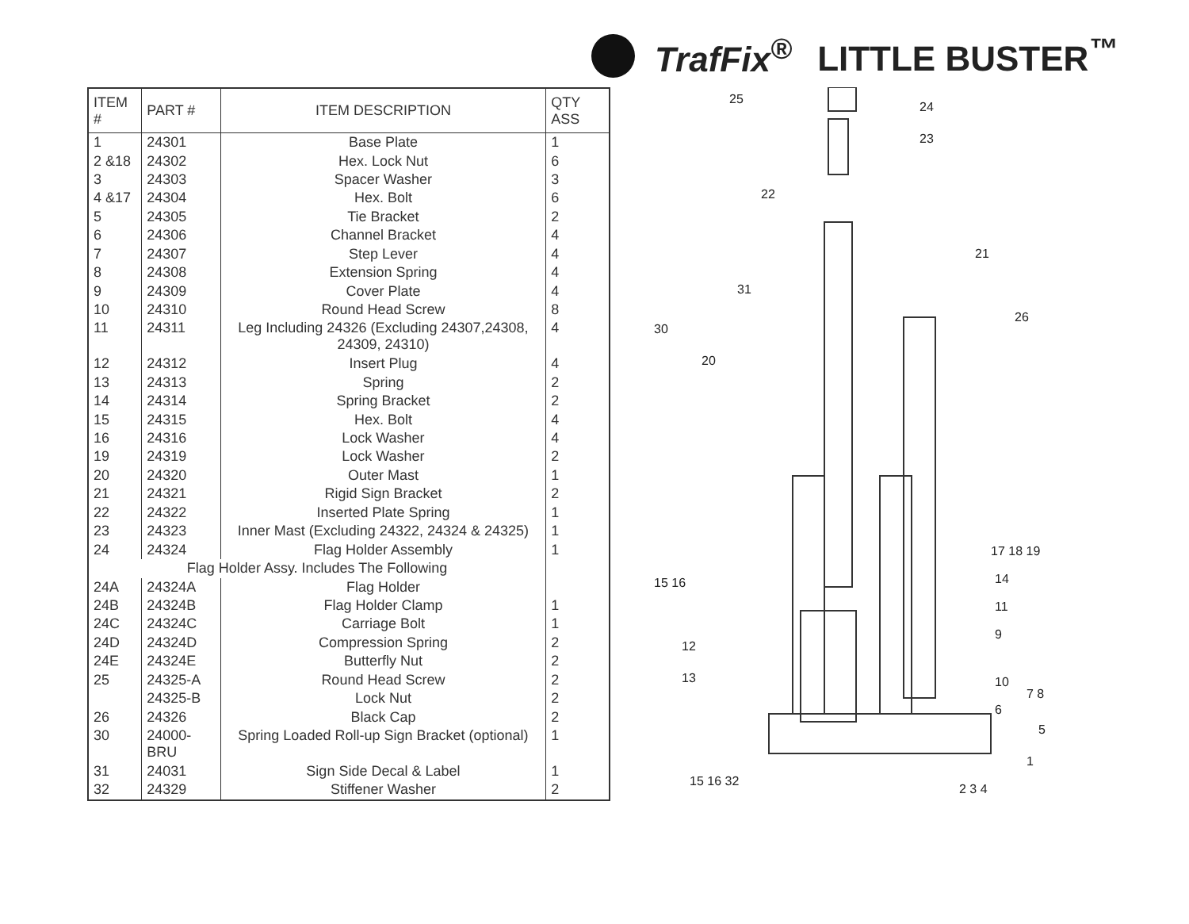TrafFix<sup>®</sup> LITTLE BUSTER<sup>™</sup>
| ITEM # | PART # | ITEM DESCRIPTION | QTY ASS |
| --- | --- | --- | --- |
| 1 | 24301 | Base Plate | 1 |
| 2 &18 | 24302 | Hex. Lock Nut | 6 |
| 3 | 24303 | Spacer Washer | 3 |
| 4 &17 | 24304 | Hex. Bolt | 6 |
| 5 | 24305 | Tie Bracket | 2 |
| 6 | 24306 | Channel Bracket | 4 |
| 7 | 24307 | Step Lever | 4 |
| 8 | 24308 | Extension Spring | 4 |
| 9 | 24309 | Cover Plate | 4 |
| 10 | 24310 | Round Head Screw | 8 |
| 11 | 24311 | Leg Including 24326 (Excluding 24307,24308, 24309, 24310) | 4 |
| 12 | 24312 | Insert Plug | 4 |
| 13 | 24313 | Spring | 2 |
| 14 | 24314 | Spring Bracket | 2 |
| 15 | 24315 | Hex. Bolt | 4 |
| 16 | 24316 | Lock Washer | 4 |
| 19 | 24319 | Lock Washer | 2 |
| 20 | 24320 | Outer Mast | 1 |
| 21 | 24321 | Rigid Sign Bracket | 2 |
| 22 | 24322 | Inserted Plate Spring | 1 |
| 23 | 24323 | Inner Mast (Excluding 24322, 24324 & 24325) | 1 |
| 24 | 24324 | Flag Holder Assembly | 1 |
| Flag Holder Assy. Includes The Following | | | |
| 24A | 24324A | Flag Holder | |
| 24B | 24324B | Flag Holder Clamp | 1 |
| 24C | 24324C | Carriage Bolt | 1 |
| 24D | 24324D | Compression Spring | 2 |
| 24E | 24324E | Butterfly Nut | 2 |
| 25 | 24325-A | Round Head Screw | 2 |
| | 24325-B | Lock Nut | 2 |
| 26 | 24326 | Black Cap | 2 |
| 30 | 24000-BRU | Spring Loaded Roll-up Sign Bracket (optional) | 1 |
| 31 | 24031 | Sign Side Decal & Label | 1 |
| 32 | 24329 | Stiffener Washer | 2 |
25
24
23
22
21
31
30
20
26
17 18 19
15 16
14
11
9
12
13
10
7 8
6
5
1
15 16 32
2 3 4